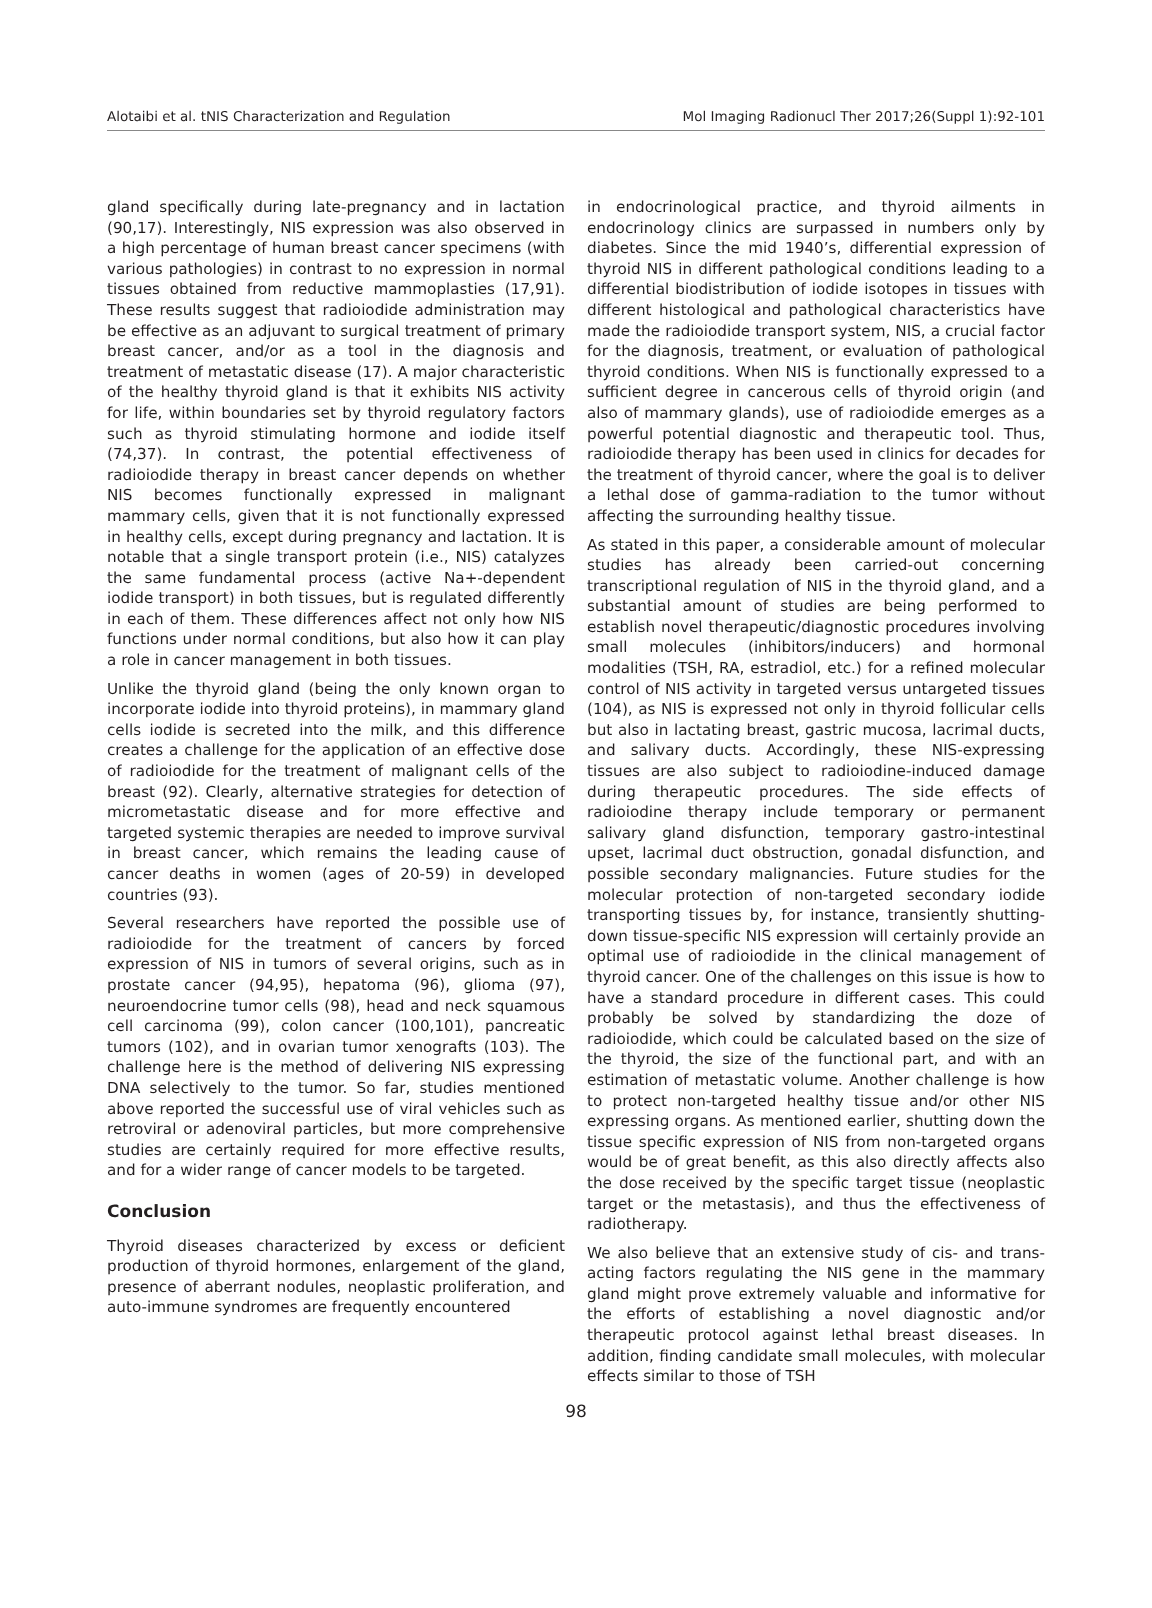Alotaibi et al. tNIS Characterization and Regulation Mol Imaging Radionucl Ther 2017;26(Suppl 1):92-101
gland specifically during late-pregnancy and in lactation (90,17). Interestingly, NIS expression was also observed in a high percentage of human breast cancer specimens (with various pathologies) in contrast to no expression in normal tissues obtained from reductive mammoplasties (17,91). These results suggest that radioiodide administration may be effective as an adjuvant to surgical treatment of primary breast cancer, and/or as a tool in the diagnosis and treatment of metastatic disease (17). A major characteristic of the healthy thyroid gland is that it exhibits NIS activity for life, within boundaries set by thyroid regulatory factors such as thyroid stimulating hormone and iodide itself (74,37). In contrast, the potential effectiveness of radioiodide therapy in breast cancer depends on whether NIS becomes functionally expressed in malignant mammary cells, given that it is not functionally expressed in healthy cells, except during pregnancy and lactation. It is notable that a single transport protein (i.e., NIS) catalyzes the same fundamental process (active Na+-dependent iodide transport) in both tissues, but is regulated differently in each of them. These differences affect not only how NIS functions under normal conditions, but also how it can play a role in cancer management in both tissues.
Unlike the thyroid gland (being the only known organ to incorporate iodide into thyroid proteins), in mammary gland cells iodide is secreted into the milk, and this difference creates a challenge for the application of an effective dose of radioiodide for the treatment of malignant cells of the breast (92). Clearly, alternative strategies for detection of micrometastatic disease and for more effective and targeted systemic therapies are needed to improve survival in breast cancer, which remains the leading cause of cancer deaths in women (ages of 20-59) in developed countries (93).
Several researchers have reported the possible use of radioiodide for the treatment of cancers by forced expression of NIS in tumors of several origins, such as in prostate cancer (94,95), hepatoma (96), glioma (97), neuroendocrine tumor cells (98), head and neck squamous cell carcinoma (99), colon cancer (100,101), pancreatic tumors (102), and in ovarian tumor xenografts (103). The challenge here is the method of delivering NIS expressing DNA selectively to the tumor. So far, studies mentioned above reported the successful use of viral vehicles such as retroviral or adenoviral particles, but more comprehensive studies are certainly required for more effective results, and for a wider range of cancer models to be targeted.
Conclusion
Thyroid diseases characterized by excess or deficient production of thyroid hormones, enlargement of the gland, presence of aberrant nodules, neoplastic proliferation, and auto-immune syndromes are frequently encountered
in endocrinological practice, and thyroid ailments in endocrinology clinics are surpassed in numbers only by diabetes. Since the mid 1940’s, differential expression of thyroid NIS in different pathological conditions leading to a differential biodistribution of iodide isotopes in tissues with different histological and pathological characteristics have made the radioiodide transport system, NIS, a crucial factor for the diagnosis, treatment, or evaluation of pathological thyroid conditions. When NIS is functionally expressed to a sufficient degree in cancerous cells of thyroid origin (and also of mammary glands), use of radioiodide emerges as a powerful potential diagnostic and therapeutic tool. Thus, radioiodide therapy has been used in clinics for decades for the treatment of thyroid cancer, where the goal is to deliver a lethal dose of gamma-radiation to the tumor without affecting the surrounding healthy tissue.
As stated in this paper, a considerable amount of molecular studies has already been carried-out concerning transcriptional regulation of NIS in the thyroid gland, and a substantial amount of studies are being performed to establish novel therapeutic/diagnostic procedures involving small molecules (inhibitors/inducers) and hormonal modalities (TSH, RA, estradiol, etc.) for a refined molecular control of NIS activity in targeted versus untargeted tissues (104), as NIS is expressed not only in thyroid follicular cells but also in lactating breast, gastric mucosa, lacrimal ducts, and salivary ducts. Accordingly, these NIS-expressing tissues are also subject to radioiodine-induced damage during therapeutic procedures. The side effects of radioiodine therapy include temporary or permanent salivary gland disfunction, temporary gastro-intestinal upset, lacrimal duct obstruction, gonadal disfunction, and possible secondary malignancies. Future studies for the molecular protection of non-targeted secondary iodide transporting tissues by, for instance, transiently shutting-down tissue-specific NIS expression will certainly provide an optimal use of radioiodide in the clinical management of thyroid cancer. One of the challenges on this issue is how to have a standard procedure in different cases. This could probably be solved by standardizing the doze of radioiodide, which could be calculated based on the size of the thyroid, the size of the functional part, and with an estimation of metastatic volume. Another challenge is how to protect non-targeted healthy tissue and/or other NIS expressing organs. As mentioned earlier, shutting down the tissue specific expression of NIS from non-targeted organs would be of great benefit, as this also directly affects also the dose received by the specific target tissue (neoplastic target or the metastasis), and thus the effectiveness of radiotherapy.
We also believe that an extensive study of cis- and trans-acting factors regulating the NIS gene in the mammary gland might prove extremely valuable and informative for the efforts of establishing a novel diagnostic and/or therapeutic protocol against lethal breast diseases. In addition, finding candidate small molecules, with molecular effects similar to those of TSH
98